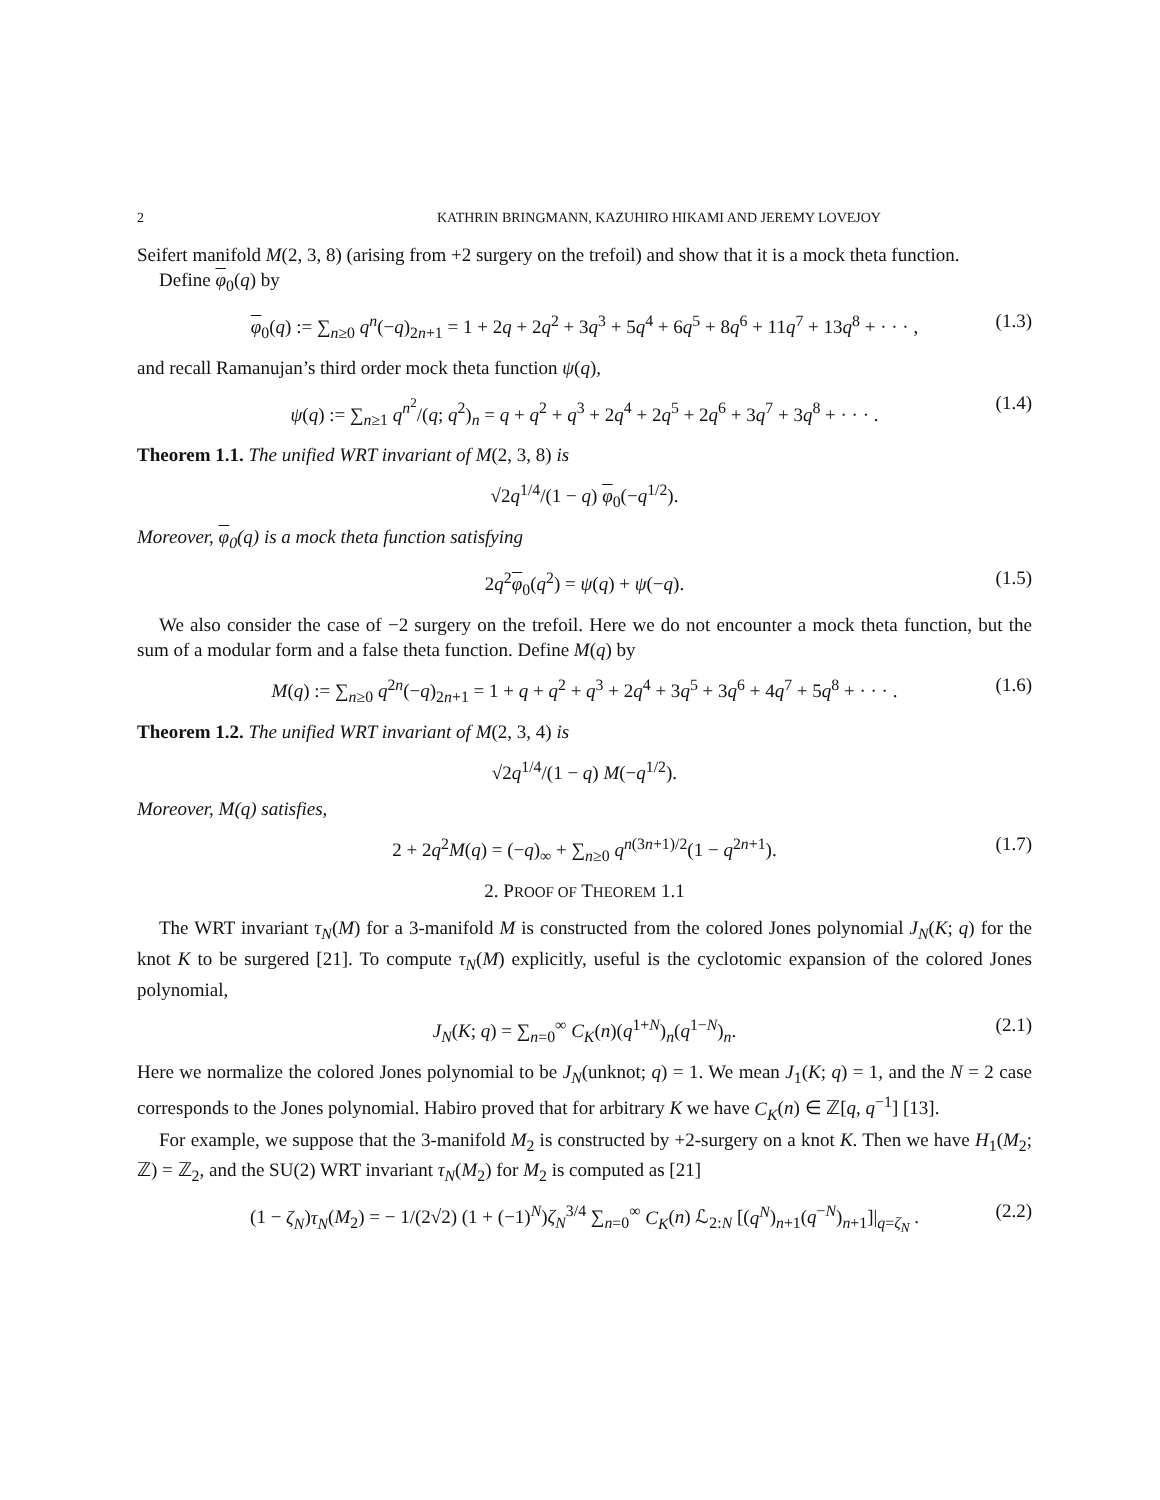2 KATHRIN BRINGMANN, KAZUHIRO HIKAMI AND JEREMY LOVEJOY
Seifert manifold M(2, 3, 8) (arising from +2 surgery on the trefoil) and show that it is a mock theta function.
Define φ<sub>0</sub>(q) by
φ<sub>0</sub>(q) := ∑<sub>n≥0</sub> q<sup>n</sup>(−q)<sub>2n+1</sub> = 1 + 2q + 2q<sup>2</sup> + 3q<sup>3</sup> + 5q<sup>4</sup> + 6q<sup>5</sup> + 8q<sup>6</sup> + 11q<sup>7</sup> + 13q<sup>8</sup> + · · · , (1.3)
and recall Ramanujan’s third order mock theta function ψ(q),
ψ(q) := ∑<sub>n≥1</sub> q<sup>n<sup>2</sup></sup>/(q; q<sup>2</sup>)<sub>n</sub> = q + q<sup>2</sup> + q<sup>3</sup> + 2q<sup>4</sup> + 2q<sup>5</sup> + 2q<sup>6</sup> + 3q<sup>7</sup> + 3q<sup>8</sup> + · · · . (1.4)
Theorem 1.1. The unified WRT invariant of M(2, 3, 8) is
√2q<sup>1/4</sup>/(1 − q) φ<sub>0</sub>(−q<sup>1/2</sup>).
Moreover, φ<sub>0</sub>(q) is a mock theta function satisfying
2q<sup>2</sup>φ<sub>0</sub>(q<sup>2</sup>) = ψ(q) + ψ(−q). (1.5)
We also consider the case of −2 surgery on the trefoil. Here we do not encounter a mock theta function, but the sum of a modular form and a false theta function. Define M(q) by
M(q) := ∑<sub>n≥0</sub> q<sup>2n</sup>(−q)<sub>2n+1</sub> = 1 + q + q<sup>2</sup> + q<sup>3</sup> + 2q<sup>4</sup> + 3q<sup>5</sup> + 3q<sup>6</sup> + 4q<sup>7</sup> + 5q<sup>8</sup> + · · · . (1.6)
Theorem 1.2. The unified WRT invariant of M(2, 3, 4) is
√2q<sup>1/4</sup>/(1 − q) M(−q<sup>1/2</sup>).
Moreover, M(q) satisfies,
2 + 2q<sup>2</sup>M(q) = (−q)<sub>∞</sub> + ∑<sub>n≥0</sub> q<sup>n(3n+1)/2</sup>(1 − q<sup>2n+1</sup>). (1.7)
2. PROOF OF THEOREM 1.1
The WRT invariant τ<sub>N</sub>(M) for a 3-manifold M is constructed from the colored Jones polynomial J<sub>N</sub>(K; q) for the knot K to be surgered [21]. To compute τ<sub>N</sub>(M) explicitly, useful is the cyclotomic expansion of the colored Jones polynomial,
J<sub>N</sub>(K; q) = ∑<sub>n=0</sub><sup>∞</sup> C<sub>K</sub>(n)(q<sup>1+N</sup>)<sub>n</sub>(q<sup>1−N</sup>)<sub>n</sub>. (2.1)
Here we normalize the colored Jones polynomial to be J<sub>N</sub>(unknot; q) = 1. We mean J<sub>1</sub>(K; q) = 1, and the N = 2 case corresponds to the Jones polynomial. Habiro proved that for arbitrary K we have C<sub>K</sub>(n) ∈ ℤ[q, q<sup>−1</sup>] [13].
For example, we suppose that the 3-manifold M<sub>2</sub> is constructed by +2-surgery on a knot K. Then we have H<sub>1</sub>(M<sub>2</sub>; ℤ) = ℤ<sub>2</sub>, and the SU(2) WRT invariant τ<sub>N</sub>(M<sub>2</sub>) for M<sub>2</sub> is computed as [21]
(1 − ζ<sub>N</sub>)τ<sub>N</sub>(M<sub>2</sub>) = − 1/(2√2) (1 + (−1)<sup>N</sup>)ζ<sub>N</sub><sup>3/4</sup> ∑<sub>n=0</sub><sup>∞</sup> C<sub>K</sub>(n) ℒ<sub>2:N</sub> [(q<sup>N</sup>)<sub>n+1</sub>(q<sup>−N</sup>)<sub>n+1</sub>]|<sub>q=ζ<sub>N</sub></sub> . (2.2)